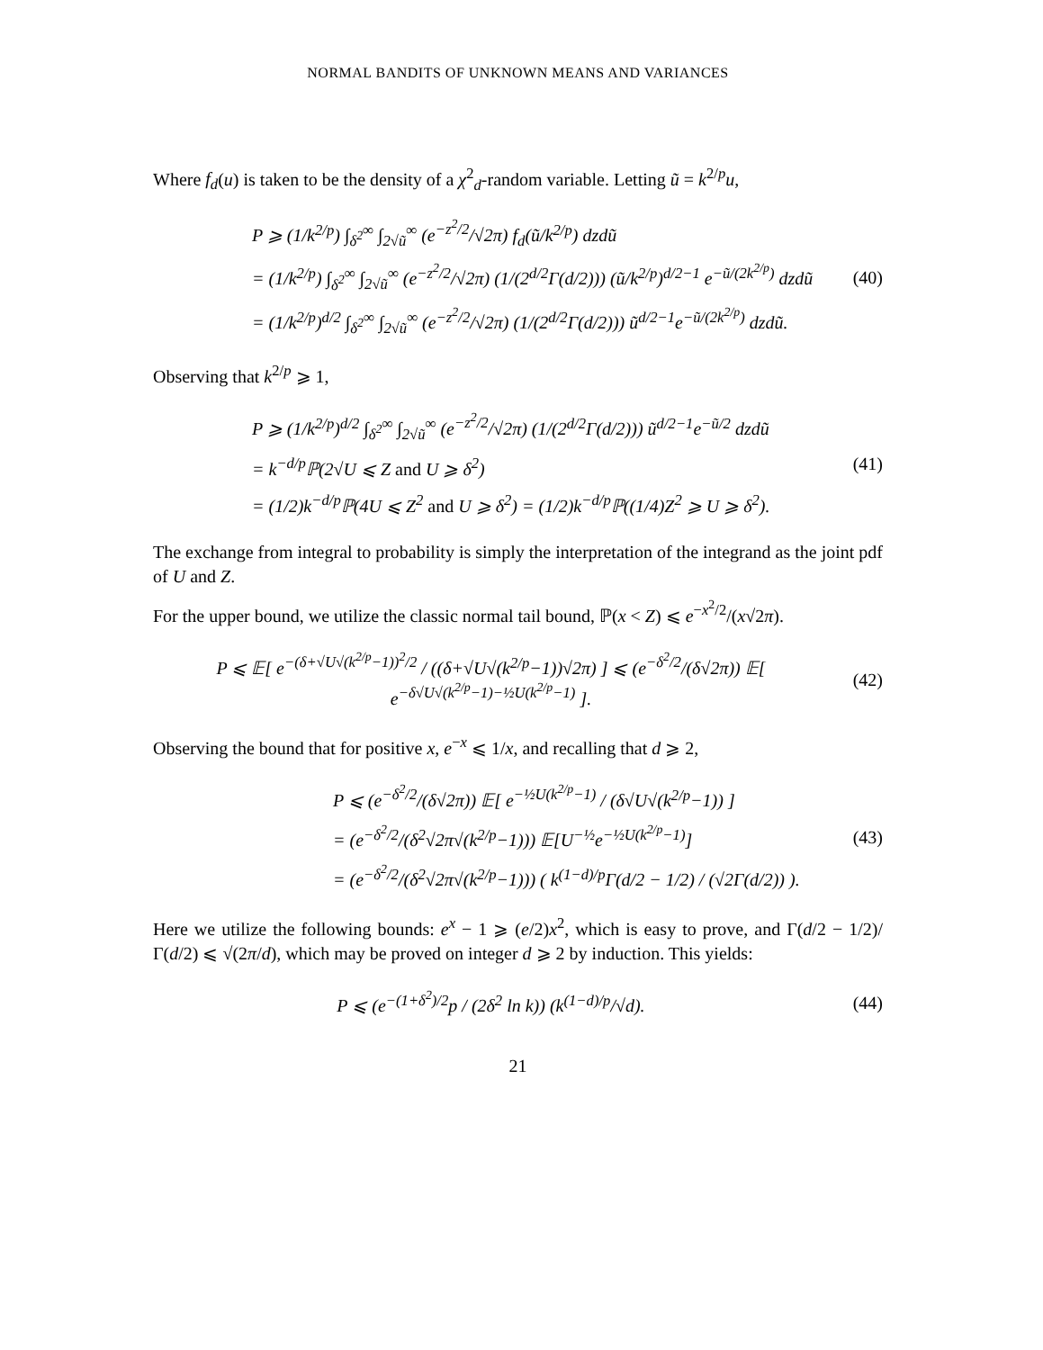NORMAL BANDITS OF UNKNOWN MEANS AND VARIANCES
Where f<sub>d</sub>(u) is taken to be the density of a χ<sup>2</sup><sub>d</sub>-random variable. Letting ũ = k<sup>2/p</sup>u,
P ⩾ (1/k<sup>2/p</sup>) ∫<sub>δ<sup>2</sup></sub><sup>∞</sup> ∫<sub>2√ũ</sub><sup>∞</sup> (e<sup>−z<sup>2</sup>/2</sup>/√2π) f<sub>d</sub>(ũ/k<sup>2/p</sup>) dzdũ
= (1/k<sup>2/p</sup>) ∫<sub>δ<sup>2</sup></sub><sup>∞</sup> ∫<sub>2√ũ</sub><sup>∞</sup> (e<sup>−z<sup>2</sup>/2</sup>/√2π) (1/(2<sup>d/2</sup>Γ(d/2))) (ũ/k<sup>2/p</sup>)<sup>d/2−1</sup> e<sup>−ũ/(2k<sup>2/p</sup>)</sup> dzdũ
= (1/k<sup>2/p</sup>)<sup>d/2</sup> ∫<sub>δ<sup>2</sup></sub><sup>∞</sup> ∫<sub>2√ũ</sub><sup>∞</sup> (e<sup>−z<sup>2</sup>/2</sup>/√2π) (1/(2<sup>d/2</sup>Γ(d/2))) ũ<sup>d/2−1</sup>e<sup>−ũ/(2k<sup>2/p</sup>)</sup> dzdũ.
(40)
Observing that k<sup>2/p</sup> ⩾ 1,
P ⩾ (1/k<sup>2/p</sup>)<sup>d/2</sup> ∫<sub>δ<sup>2</sup></sub><sup>∞</sup> ∫<sub>2√ũ</sub><sup>∞</sup> (e<sup>−z<sup>2</sup>/2</sup>/√2π) (1/(2<sup>d/2</sup>Γ(d/2))) ũ<sup>d/2−1</sup>e<sup>−ũ/2</sup> dzdũ
= k<sup>−d/p</sup>ℙ(2√U ⩽ Z and U ⩾ δ<sup>2</sup>)
= (1/2)k<sup>−d/p</sup>ℙ(4U ⩽ Z<sup>2</sup> and U ⩾ δ<sup>2</sup>) = (1/2)k<sup>−d/p</sup>ℙ((1/4)Z<sup>2</sup> ⩾ U ⩾ δ<sup>2</sup>).
(41)
The exchange from integral to probability is simply the interpretation of the integrand as the joint pdf of U and Z.
For the upper bound, we utilize the classic normal tail bound, ℙ(x < Z) ⩽ e<sup>−x<sup>2</sup>/2</sup>/(x√2π).
P ⩽ 𝔼[ e<sup>−(δ+√U√(k<sup>2/p</sup>−1))<sup>2</sup>/2</sup> / ((δ+√U√(k<sup>2/p</sup>−1))√2π) ] ⩽ (e<sup>−δ<sup>2</sup>/2</sup>/(δ√2π)) 𝔼[ e<sup>−δ√U√(k<sup>2/p</sup>−1)−½U(k<sup>2/p</sup>−1)</sup> ].
(42)
Observing the bound that for positive x, e<sup>−x</sup> ⩽ 1/x, and recalling that d ⩾ 2,
P ⩽ (e<sup>−δ<sup>2</sup>/2</sup>/(δ√2π)) 𝔼[ e<sup>−½U(k<sup>2/p</sup>−1)</sup> / (δ√U√(k<sup>2/p</sup>−1)) ]
= (e<sup>−δ<sup>2</sup>/2</sup>/(δ<sup>2</sup>√2π√(k<sup>2/p</sup>−1))) 𝔼[U<sup>−½</sup>e<sup>−½U(k<sup>2/p</sup>−1)</sup>]
= (e<sup>−δ<sup>2</sup>/2</sup>/(δ<sup>2</sup>√2π√(k<sup>2/p</sup>−1))) ( k<sup>(1−d)/p</sup>Γ(d/2 − 1/2) / (√2Γ(d/2)) ).
(43)
Here we utilize the following bounds: e<sup>x</sup> − 1 ⩾ (e/2)x<sup>2</sup>, which is easy to prove, and Γ(d/2 − 1/2)/Γ(d/2) ⩽ √(2π/d), which may be proved on integer d ⩾ 2 by induction. This yields:
P ⩽ (e<sup>−(1+δ<sup>2</sup>)/2</sup>p / (2δ<sup>2</sup> ln k)) (k<sup>(1−d)/p</sup>/√d).
(44)
21